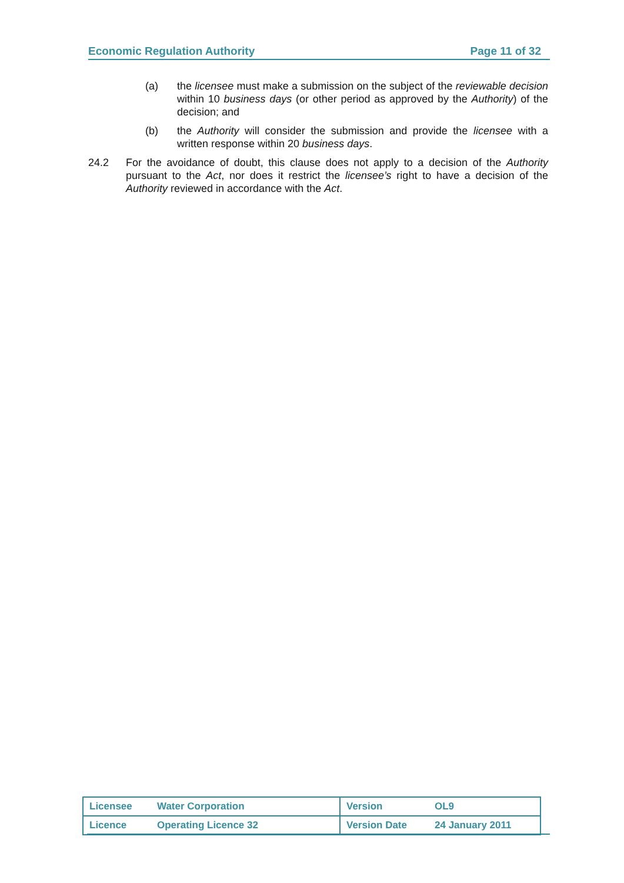Economic Regulation Authority Page 11 of 32
(a) the licensee must make a submission on the subject of the reviewable decision within 10 business days (or other period as approved by the Authority) of the decision; and
(b) the Authority will consider the submission and provide the licensee with a written response within 20 business days.
24.2 For the avoidance of doubt, this clause does not apply to a decision of the Authority pursuant to the Act, nor does it restrict the licensee’s right to have a decision of the Authority reviewed in accordance with the Act.
| Licensee | Water Corporation | Version | OL9 |
| Licence | Operating Licence 32 | Version Date | 24 January 2011 |